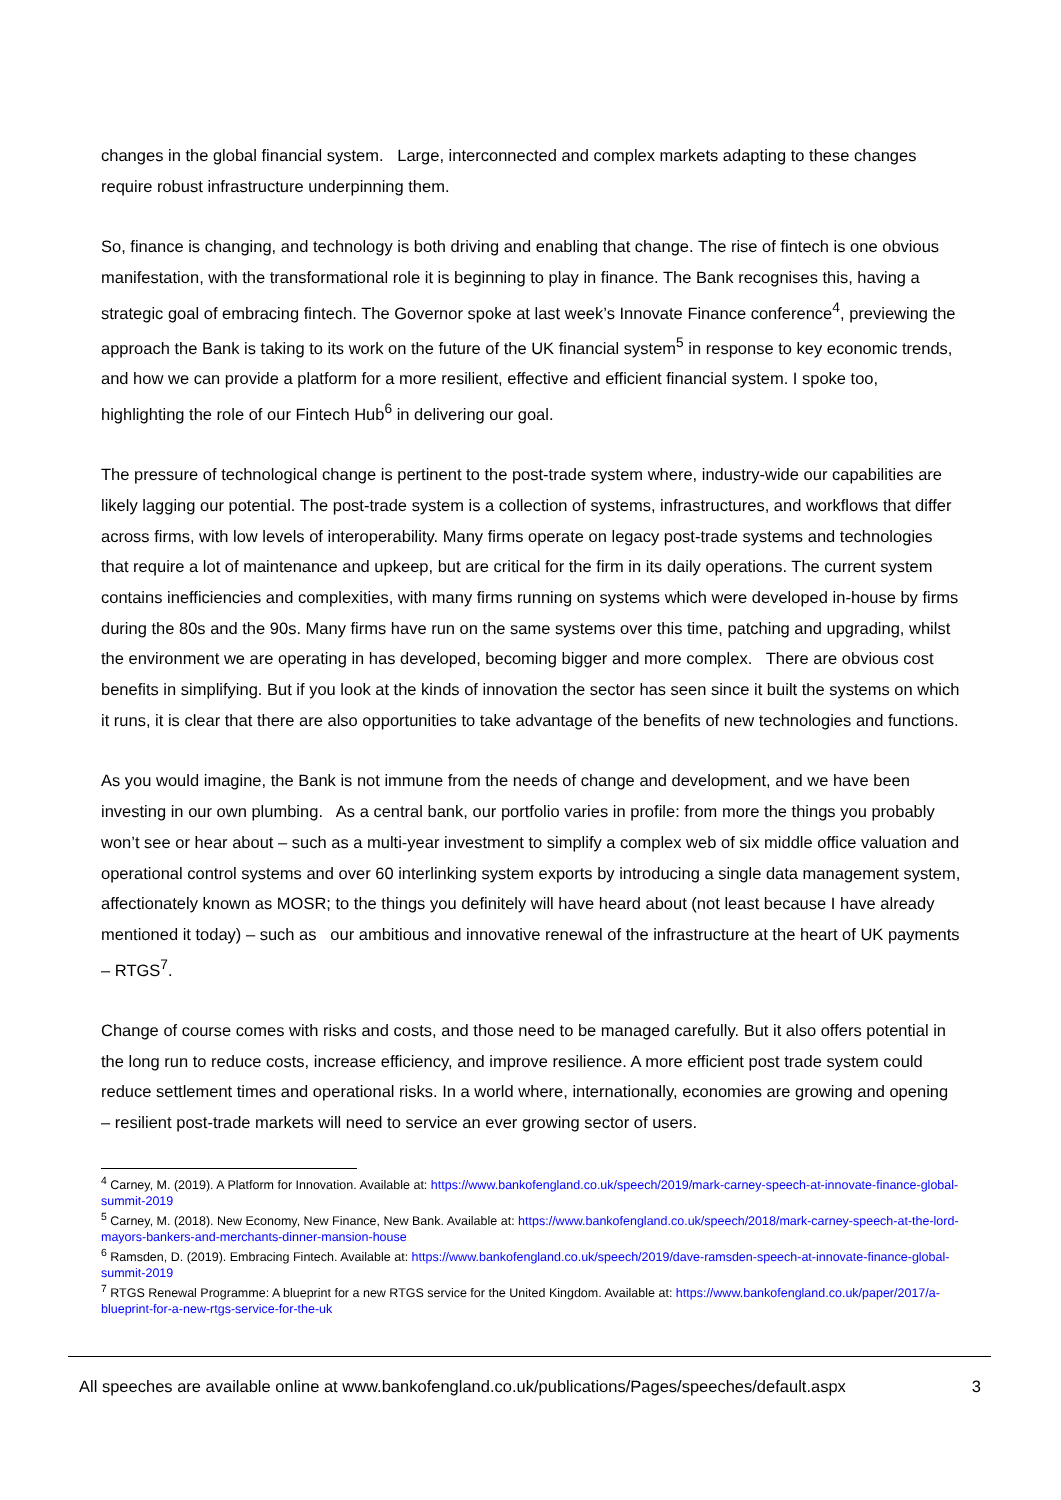changes in the global financial system. Large, interconnected and complex markets adapting to these changes require robust infrastructure underpinning them.
So, finance is changing, and technology is both driving and enabling that change. The rise of fintech is one obvious manifestation, with the transformational role it is beginning to play in finance. The Bank recognises this, having a strategic goal of embracing fintech. The Governor spoke at last week’s Innovate Finance conference<sup>4</sup>, previewing the approach the Bank is taking to its work on the future of the UK financial system<sup>5</sup> in response to key economic trends, and how we can provide a platform for a more resilient, effective and efficient financial system. I spoke too, highlighting the role of our Fintech Hub<sup>6</sup> in delivering our goal.
The pressure of technological change is pertinent to the post-trade system where, industry-wide our capabilities are likely lagging our potential. The post-trade system is a collection of systems, infrastructures, and workflows that differ across firms, with low levels of interoperability. Many firms operate on legacy post-trade systems and technologies that require a lot of maintenance and upkeep, but are critical for the firm in its daily operations. The current system contains inefficiencies and complexities, with many firms running on systems which were developed in-house by firms during the 80s and the 90s. Many firms have run on the same systems over this time, patching and upgrading, whilst the environment we are operating in has developed, becoming bigger and more complex. There are obvious cost benefits in simplifying. But if you look at the kinds of innovation the sector has seen since it built the systems on which it runs, it is clear that there are also opportunities to take advantage of the benefits of new technologies and functions.
As you would imagine, the Bank is not immune from the needs of change and development, and we have been investing in our own plumbing. As a central bank, our portfolio varies in profile: from more the things you probably won’t see or hear about – such as a multi-year investment to simplify a complex web of six middle office valuation and operational control systems and over 60 interlinking system exports by introducing a single data management system, affectionately known as MOSR; to the things you definitely will have heard about (not least because I have already mentioned it today) – such as our ambitious and innovative renewal of the infrastructure at the heart of UK payments – RTGS<sup>7</sup>.
Change of course comes with risks and costs, and those need to be managed carefully. But it also offers potential in the long run to reduce costs, increase efficiency, and improve resilience. A more efficient post trade system could reduce settlement times and operational risks. In a world where, internationally, economies are growing and opening – resilient post-trade markets will need to service an ever growing sector of users.
<sup>4</sup> Carney, M. (2019). A Platform for Innovation. Available at: https://www.bankofengland.co.uk/speech/2019/mark-carney-speech-at-innovate-finance-global-summit-2019
<sup>5</sup> Carney, M. (2018). New Economy, New Finance, New Bank. Available at: https://www.bankofengland.co.uk/speech/2018/mark-carney-speech-at-the-lord-mayors-bankers-and-merchants-dinner-mansion-house
<sup>6</sup> Ramsden, D. (2019). Embracing Fintech. Available at: https://www.bankofengland.co.uk/speech/2019/dave-ramsden-speech-at-innovate-finance-global-summit-2019
<sup>7</sup> RTGS Renewal Programme: A blueprint for a new RTGS service for the United Kingdom. Available at: https://www.bankofengland.co.uk/paper/2017/a-blueprint-for-a-new-rtgs-service-for-the-uk
All speeches are available online at www.bankofengland.co.uk/publications/Pages/speeches/default.aspx 3